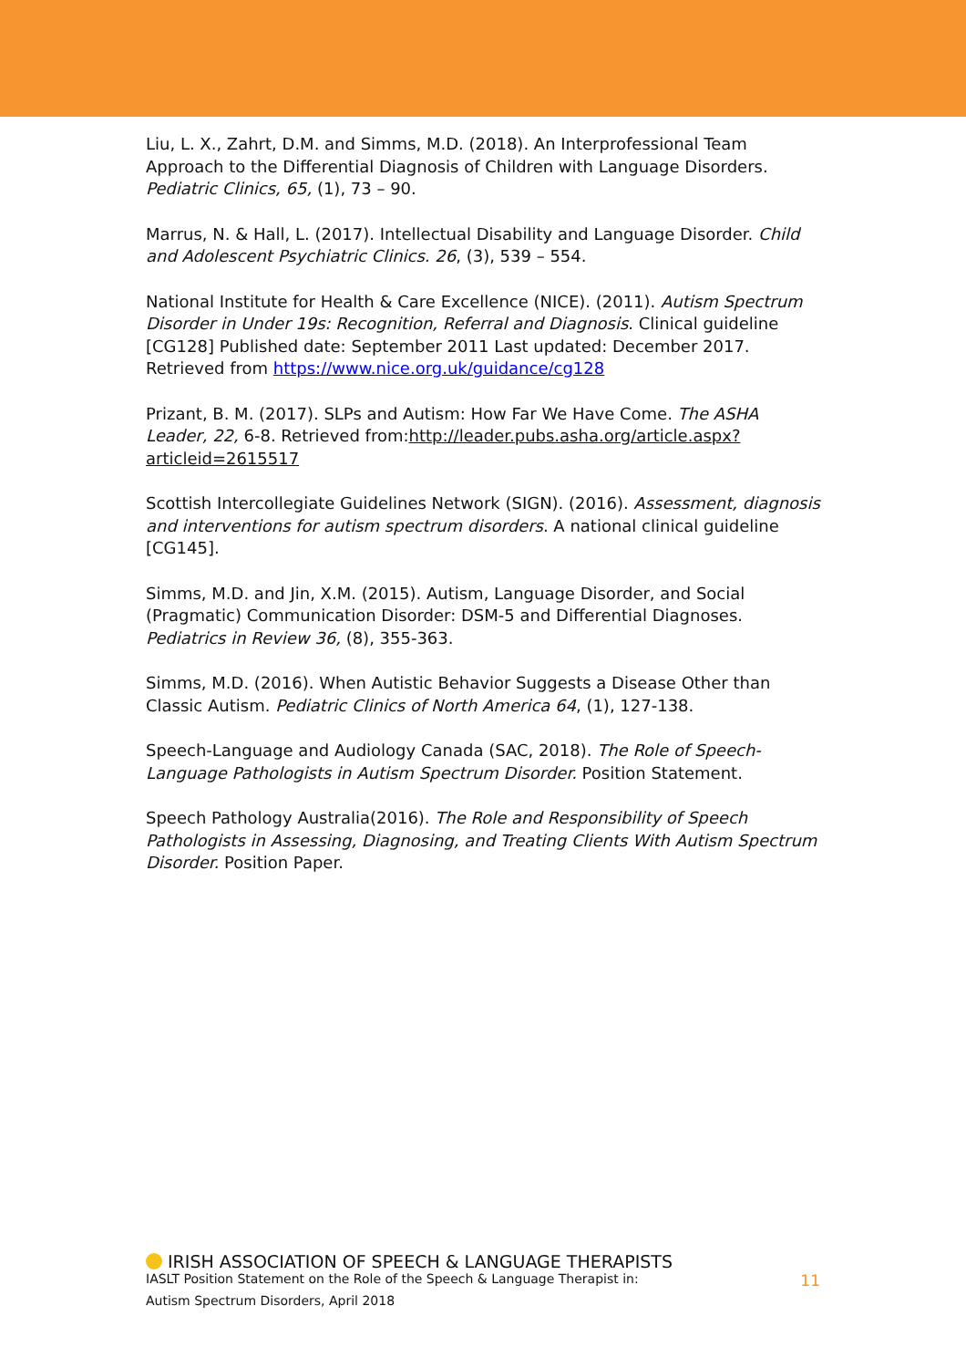Liu, L. X., Zahrt, D.M. and Simms, M.D. (2018). An Interprofessional Team Approach to the Differential Diagnosis of Children with Language Disorders. Pediatric Clinics, 65, (1), 73 – 90.
Marrus, N. & Hall, L. (2017). Intellectual Disability and Language Disorder. Child and Adolescent Psychiatric Clinics. 26, (3), 539 – 554.
National Institute for Health & Care Excellence (NICE). (2011). Autism Spectrum Disorder in Under 19s: Recognition, Referral and Diagnosis. Clinical guideline [CG128] Published date: September 2011 Last updated: December 2017. Retrieved from https://www.nice.org.uk/guidance/cg128
Prizant, B. M. (2017). SLPs and Autism: How Far We Have Come. The ASHA Leader, 22, 6-8. Retrieved from:http://leader.pubs.asha.org/article.aspx?articleid=2615517
Scottish Intercollegiate Guidelines Network (SIGN). (2016). Assessment, diagnosis and interventions for autism spectrum disorders. A national clinical guideline [CG145].
Simms, M.D. and Jin, X.M. (2015). Autism, Language Disorder, and Social (Pragmatic) Communication Disorder: DSM-5 and Differential Diagnoses. Pediatrics in Review 36, (8), 355-363.
Simms, M.D. (2016). When Autistic Behavior Suggests a Disease Other than Classic Autism. Pediatric Clinics of North America 64, (1), 127-138.
Speech-Language and Audiology Canada (SAC, 2018). The Role of Speech-Language Pathologists in Autism Spectrum Disorder. Position Statement.
Speech Pathology Australia(2016). The Role and Responsibility of Speech Pathologists in Assessing, Diagnosing, and Treating Clients With Autism Spectrum Disorder. Position Paper.
IRISH ASSOCIATION OF SPEECH & LANGUAGE THERAPISTS
IASLT Position Statement on the Role of the Speech & Language Therapist in: 11
Autism Spectrum Disorders, April 2018